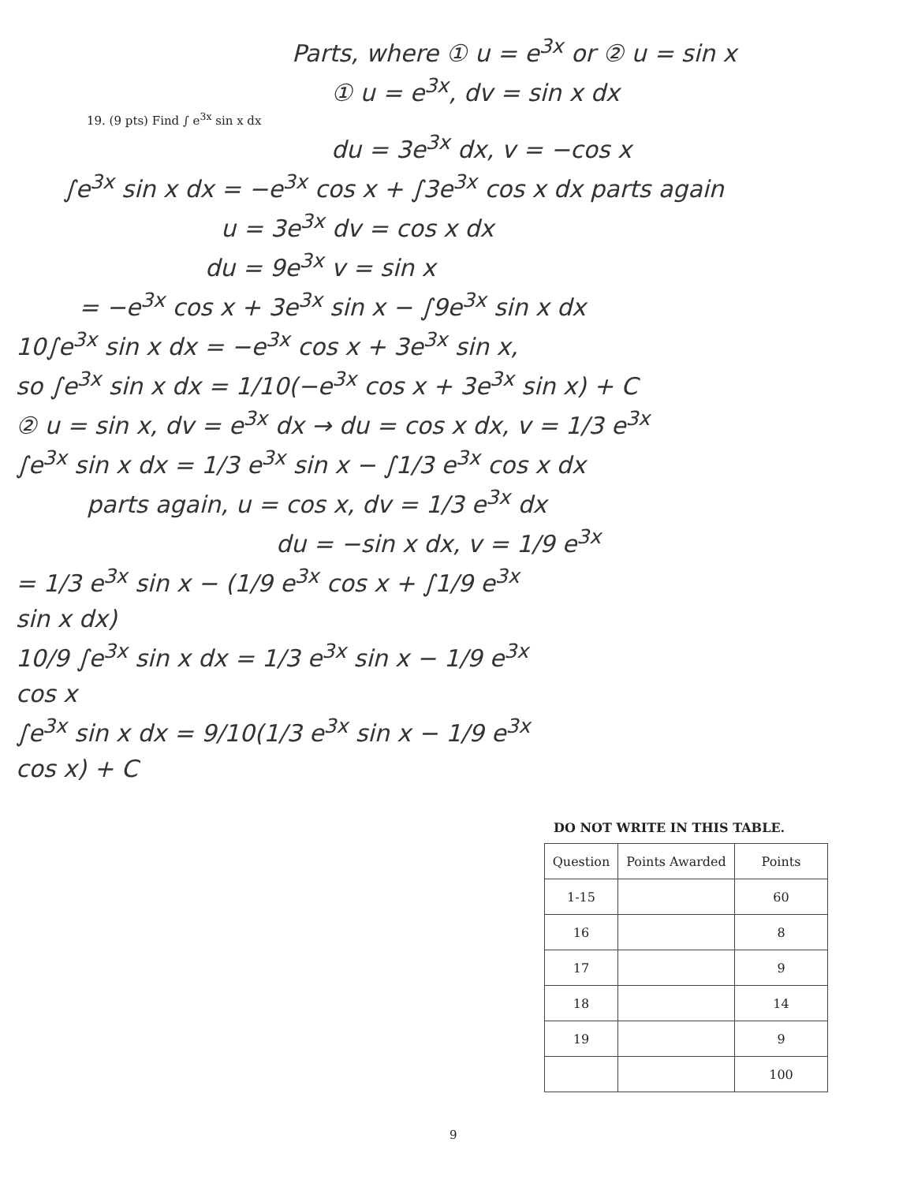Parts, where ① u = e<sup>3x</sup> or ② u = sin x
① u = e<sup>3x</sup>, dv = sin x dx
19. (9 pts) Find ∫ e<sup>3x</sup> sin x dx
du = 3e<sup>3x</sup> dx, v = −cos x
∫e<sup>3x</sup> sin x dx = −e<sup>3x</sup> cos x + ∫3e<sup>3x</sup> cos x dx parts again
u = 3e<sup>3x</sup> dv = cos x dx
du = 9e<sup>3x</sup> v = sin x
= −e<sup>3x</sup> cos x + 3e<sup>3x</sup> sin x − ∫9e<sup>3x</sup> sin x dx
10∫e<sup>3x</sup> sin x dx = −e<sup>3x</sup> cos x + 3e<sup>3x</sup> sin x,
so ∫e<sup>3x</sup> sin x dx = 1/10(−e<sup>3x</sup> cos x + 3e<sup>3x</sup> sin x) + C
② u = sin x, dv = e<sup>3x</sup> dx → du = cos x dx, v = 1/3 e<sup>3x</sup>
∫e<sup>3x</sup> sin x dx = 1/3 e<sup>3x</sup> sin x − ∫1/3 e<sup>3x</sup> cos x dx
parts again, u = cos x, dv = 1/3 e<sup>3x</sup> dx
du = −sin x dx, v = 1/9 e<sup>3x</sup>
= 1/3 e<sup>3x</sup> sin x − (1/9 e<sup>3x</sup> cos x + ∫1/9 e<sup>3x</sup> sin x dx)
10/9 ∫e<sup>3x</sup> sin x dx = 1/3 e<sup>3x</sup> sin x − 1/9 e<sup>3x</sup> cos x
∫e<sup>3x</sup> sin x dx = 9/10(1/3 e<sup>3x</sup> sin x − 1/9 e<sup>3x</sup> cos x) + C
DO NOT WRITE IN THIS TABLE.
| Question | Points Awarded | Points |
| --- | --- | --- |
| 1-15 | | 60 |
| 16 | | 8 |
| 17 | | 9 |
| 18 | | 14 |
| 19 | | 9 |
| | | 100 |
9